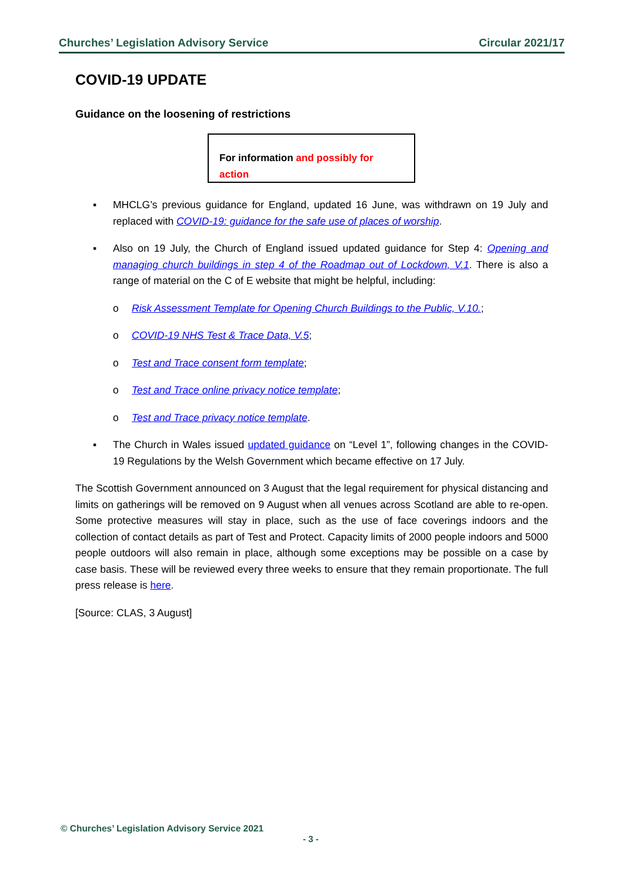Churches’ Legislation Advisory Service Circular 2021/17
COVID-19 UPDATE
Guidance on the loosening of restrictions
For information and possibly for action
▪ MHCLG’s previous guidance for England, updated 16 June, was withdrawn on 19 July and replaced with COVID-19: guidance for the safe use of places of worship.
▪ Also on 19 July, the Church of England issued updated guidance for Step 4: Opening and managing church buildings in step 4 of the Roadmap out of Lockdown, V.1. There is also a range of material on the C of E website that might be helpful, including:
o Risk Assessment Template for Opening Church Buildings to the Public, V.10.;
o COVID-19 NHS Test & Trace Data, V.5;
o Test and Trace consent form template;
o Test and Trace online privacy notice template;
o Test and Trace privacy notice template.
▪ The Church in Wales issued updated guidance on “Level 1”, following changes in the COVID-19 Regulations by the Welsh Government which became effective on 17 July.
The Scottish Government announced on 3 August that the legal requirement for physical distancing and limits on gatherings will be removed on 9 August when all venues across Scotland are able to re-open. Some protective measures will stay in place, such as the use of face coverings indoors and the collection of contact details as part of Test and Protect. Capacity limits of 2000 people indoors and 5000 people outdoors will also remain in place, although some exceptions may be possible on a case by case basis. These will be reviewed every three weeks to ensure that they remain proportionate. The full press release is here.
[Source: CLAS, 3 August]
© Churches’ Legislation Advisory Service 2021
- 3 -